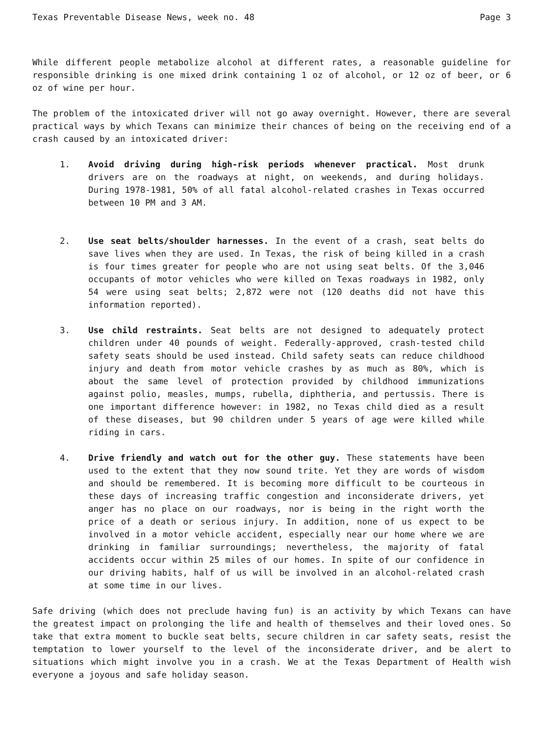Texas Preventable Disease News, week no. 48 Page 3
While different people metabolize alcohol at different rates, a reasonable guideline for responsible drinking is one mixed drink containing 1 oz of alcohol, or 12 oz of beer, or 6 oz of wine per hour.
The problem of the intoxicated driver will not go away overnight. However, there are several practical ways by which Texans can minimize their chances of being on the receiving end of a crash caused by an intoxicated driver:
1. Avoid driving during high-risk periods whenever practical. Most drunk drivers are on the roadways at night, on weekends, and during holidays. During 1978-1981, 50% of all fatal alcohol-related crashes in Texas occurred between 10 PM and 3 AM.
2. Use seat belts/shoulder harnesses. In the event of a crash, seat belts do save lives when they are used. In Texas, the risk of being killed in a crash is four times greater for people who are not using seat belts. Of the 3,046 occupants of motor vehicles who were killed on Texas roadways in 1982, only 54 were using seat belts; 2,872 were not (120 deaths did not have this information reported).
3. Use child restraints. Seat belts are not designed to adequately protect children under 40 pounds of weight. Federally-approved, crash-tested child safety seats should be used instead. Child safety seats can reduce childhood injury and death from motor vehicle crashes by as much as 80%, which is about the same level of protection provided by childhood immunizations against polio, measles, mumps, rubella, diphtheria, and pertussis. There is one important difference however: in 1982, no Texas child died as a result of these diseases, but 90 children under 5 years of age were killed while riding in cars.
4. Drive friendly and watch out for the other guy. These statements have been used to the extent that they now sound trite. Yet they are words of wisdom and should be remembered. It is becoming more difficult to be courteous in these days of increasing traffic congestion and inconsiderate drivers, yet anger has no place on our roadways, nor is being in the right worth the price of a death or serious injury. In addition, none of us expect to be involved in a motor vehicle accident, especially near our home where we are drinking in familiar surroundings; nevertheless, the majority of fatal accidents occur within 25 miles of our homes. In spite of our confidence in our driving habits, half of us will be involved in an alcohol-related crash at some time in our lives.
Safe driving (which does not preclude having fun) is an activity by which Texans can have the greatest impact on prolonging the life and health of themselves and their loved ones. So take that extra moment to buckle seat belts, secure children in car safety seats, resist the temptation to lower yourself to the level of the inconsiderate driver, and be alert to situations which might involve you in a crash. We at the Texas Department of Health wish everyone a joyous and safe holiday season.